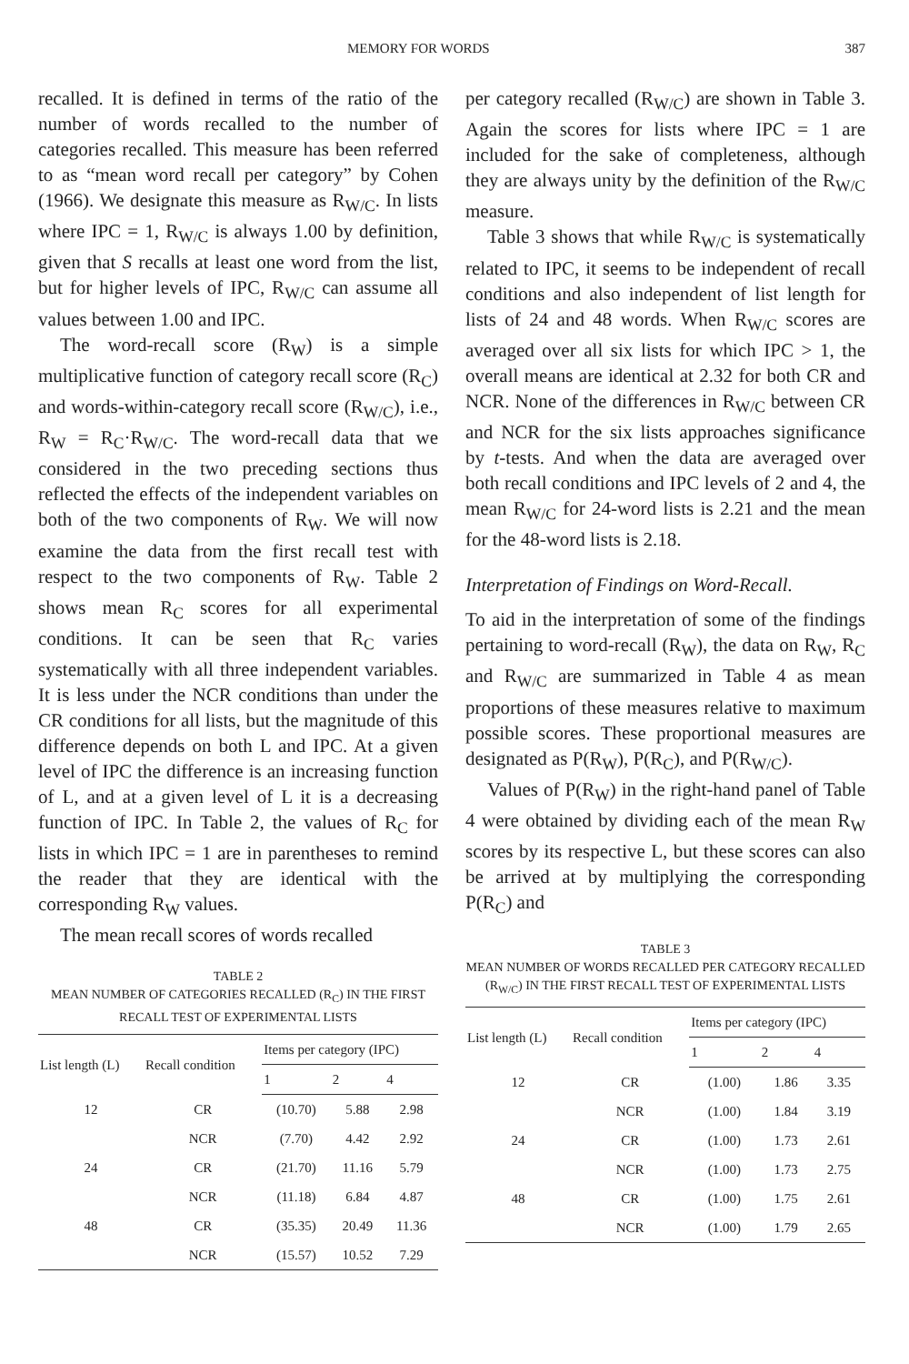MEMORY FOR WORDS 387
recalled. It is defined in terms of the ratio of the number of words recalled to the number of categories recalled. This measure has been referred to as “mean word recall per category” by Cohen (1966). We designate this measure as R<sub>W/C</sub>. In lists where IPC = 1, R<sub>W/C</sub> is always 1.00 by definition, given that S recalls at least one word from the list, but for higher levels of IPC, R<sub>W/C</sub> can assume all values between 1.00 and IPC.
The word-recall score (R<sub>W</sub>) is a simple multiplicative function of category recall score (R<sub>C</sub>) and words-within-category recall score (R<sub>W/C</sub>), i.e., R<sub>W</sub> = R<sub>C</sub>·R<sub>W/C</sub>. The word-recall data that we considered in the two preceding sections thus reflected the effects of the independent variables on both of the two components of R<sub>W</sub>. We will now examine the data from the first recall test with respect to the two components of R<sub>W</sub>. Table 2 shows mean R<sub>C</sub> scores for all experimental conditions. It can be seen that R<sub>C</sub> varies systematically with all three independent variables. It is less under the NCR conditions than under the CR conditions for all lists, but the magnitude of this difference depends on both L and IPC. At a given level of IPC the difference is an increasing function of L, and at a given level of L it is a decreasing function of IPC. In Table 2, the values of R<sub>C</sub> for lists in which IPC = 1 are in parentheses to remind the reader that they are identical with the corresponding R<sub>W</sub> values.
The mean recall scores of words recalled
TABLE 2
MEAN NUMBER OF CATEGORIES RECALLED (R<sub>C</sub>) IN THE FIRST RECALL TEST OF EXPERIMENTAL LISTS
| List length (L) | Recall condition | Items per category (IPC) | | |
| --- | --- | --- | --- | --- |
| | | 1 | 2 | 4 |
| 12 | CR | (10.70) | 5.88 | 2.98 |
| | NCR | (7.70) | 4.42 | 2.92 |
| 24 | CR | (21.70) | 11.16 | 5.79 |
| | NCR | (11.18) | 6.84 | 4.87 |
| 48 | CR | (35.35) | 20.49 | 11.36 |
| | NCR | (15.57) | 10.52 | 7.29 |
per category recalled (R<sub>W/C</sub>) are shown in Table 3. Again the scores for lists where IPC = 1 are included for the sake of completeness, although they are always unity by the definition of the R<sub>W/C</sub> measure.
Table 3 shows that while R<sub>W/C</sub> is systematically related to IPC, it seems to be independent of recall conditions and also independent of list length for lists of 24 and 48 words. When R<sub>W/C</sub> scores are averaged over all six lists for which IPC > 1, the overall means are identical at 2.32 for both CR and NCR. None of the differences in R<sub>W/C</sub> between CR and NCR for the six lists approaches significance by t-tests. And when the data are averaged over both recall conditions and IPC levels of 2 and 4, the mean R<sub>W/C</sub> for 24-word lists is 2.21 and the mean for the 48-word lists is 2.18.
Interpretation of Findings on Word-Recall.
To aid in the interpretation of some of the findings pertaining to word-recall (R<sub>W</sub>), the data on R<sub>W</sub>, R<sub>C</sub> and R<sub>W/C</sub> are summarized in Table 4 as mean proportions of these measures relative to maximum possible scores. These proportional measures are designated as P(R<sub>W</sub>), P(R<sub>C</sub>), and P(R<sub>W/C</sub>).
Values of P(R<sub>W</sub>) in the right-hand panel of Table 4 were obtained by dividing each of the mean R<sub>W</sub> scores by its respective L, but these scores can also be arrived at by multiplying the corresponding P(R<sub>C</sub>) and
TABLE 3
MEAN NUMBER OF WORDS RECALLED PER CATEGORY RECALLED (R<sub>W/C</sub>) IN THE FIRST RECALL TEST OF EXPERIMENTAL LISTS
| List length (L) | Recall condition | Items per category (IPC) | | |
| --- | --- | --- | --- | --- |
| | | 1 | 2 | 4 |
| 12 | CR | (1.00) | 1.86 | 3.35 |
| | NCR | (1.00) | 1.84 | 3.19 |
| 24 | CR | (1.00) | 1.73 | 2.61 |
| | NCR | (1.00) | 1.73 | 2.75 |
| 48 | CR | (1.00) | 1.75 | 2.61 |
| | NCR | (1.00) | 1.79 | 2.65 |